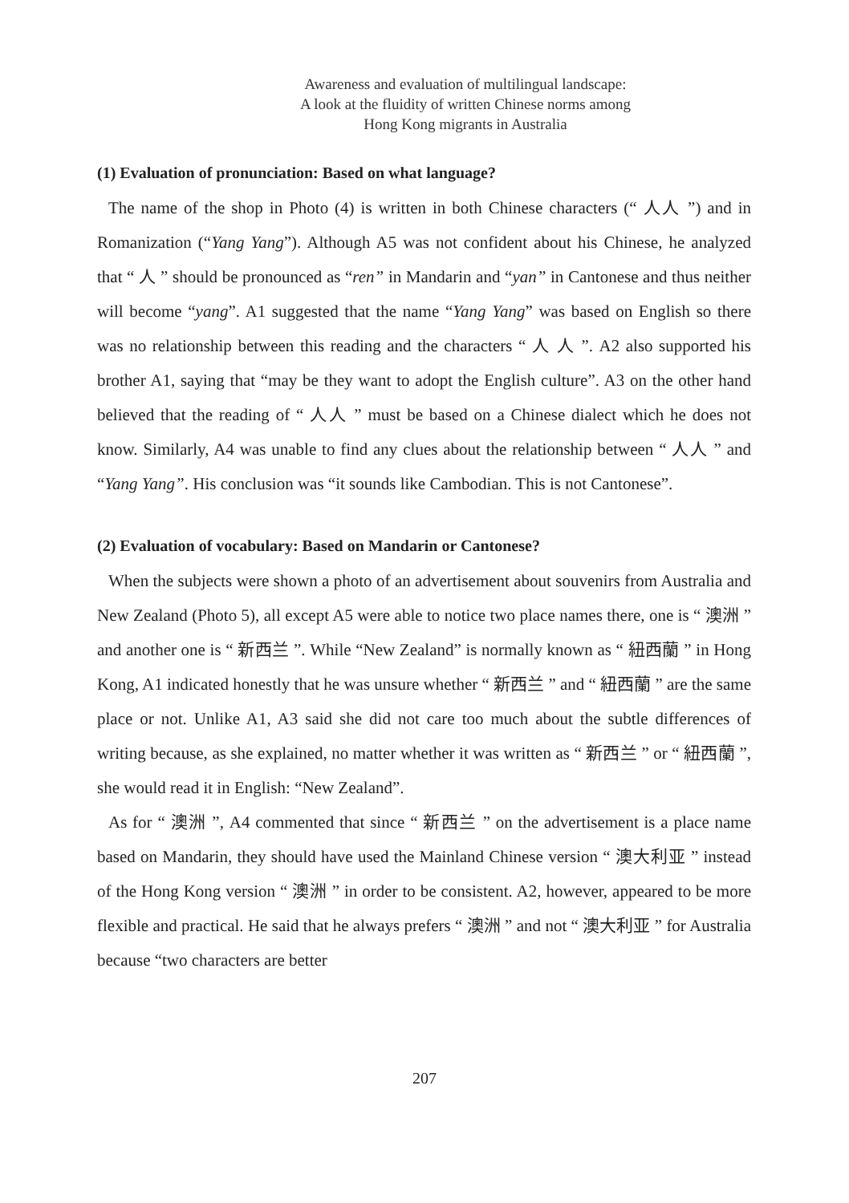Awareness and evaluation of multilingual landscape:
A look at the fluidity of written Chinese norms among
Hong Kong migrants in Australia
(1) Evaluation of pronunciation: Based on what language?
The name of the shop in Photo (4) is written in both Chinese characters (“ 人人 ”) and in Romanization (“Yang Yang”). Although A5 was not confident about his Chinese, he analyzed that “ 人 ” should be pronounced as “ren” in Mandarin and “yan” in Cantonese and thus neither will become “yang”. A1 suggested that the name “Yang Yang” was based on English so there was no relationship between this reading and the characters “ 人 人 ”. A2 also supported his brother A1, saying that “may be they want to adopt the English culture”. A3 on the other hand believed that the reading of “ 人人 ” must be based on a Chinese dialect which he does not know. Similarly, A4 was unable to find any clues about the relationship between “ 人人 ” and “Yang Yang”. His conclusion was “it sounds like Cambodian. This is not Cantonese”.
(2) Evaluation of vocabulary: Based on Mandarin or Cantonese?
When the subjects were shown a photo of an advertisement about souvenirs from Australia and New Zealand (Photo 5), all except A5 were able to notice two place names there, one is “ 澳洲 ” and another one is “ 新西兰 ”. While “New Zealand” is normally known as “ 紐西蘭 ” in Hong Kong, A1 indicated honestly that he was unsure whether “ 新西兰 ” and “ 紐西蘭 ” are the same place or not. Unlike A1, A3 said she did not care too much about the subtle differences of writing because, as she explained, no matter whether it was written as “ 新西兰 ” or “ 紐西蘭 ”, she would read it in English: “New Zealand”.
As for “ 澳洲 ”, A4 commented that since “ 新西兰 ” on the advertisement is a place name based on Mandarin, they should have used the Mainland Chinese version “ 澳大利亚 ” instead of the Hong Kong version “ 澳洲 ” in order to be consistent. A2, however, appeared to be more flexible and practical. He said that he always prefers “ 澳洲 ” and not “ 澳大利亚 ” for Australia because “two characters are better
207